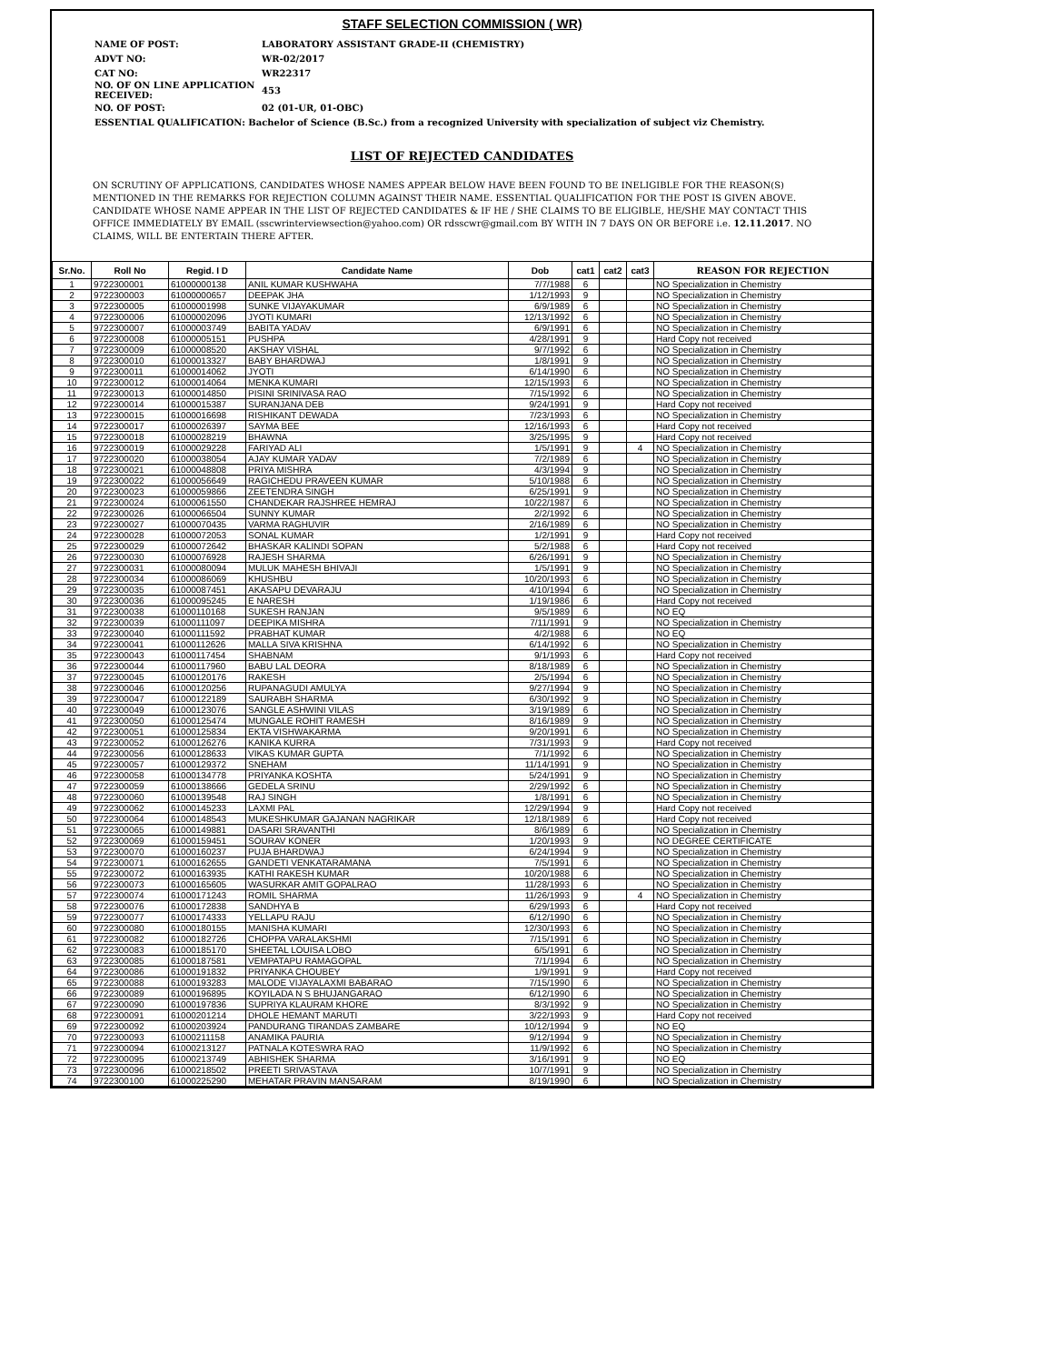STAFF SELECTION COMMISSION ( WR)
| NAME OF POST: | LABORATORY ASSISTANT GRADE-II (CHEMISTRY) |
| ADVT NO: | WR-02/2017 |
| CAT NO: | WR22317 |
| NO. OF ON LINE APPLICATION RECEIVED: | 453 |
| NO. OF POST: | 02 (01-UR, 01-OBC) |
| ESSENTIAL QUALIFICATION: Bachelor of Science (B.Sc.) from a recognized University with specialization of subject viz Chemistry. | |
LIST OF REJECTED CANDIDATES
ON SCRUTINY OF APPLICATIONS, CANDIDATES WHOSE NAMES APPEAR BELOW HAVE BEEN FOUND TO BE INELIGIBLE FOR THE REASON(S) MENTIONED IN THE REMARKS FOR REJECTION COLUMN AGAINST THEIR NAME. ESSENTIAL QUALIFICATION FOR THE POST IS GIVEN ABOVE. CANDIDATE WHOSE NAME APPEAR IN THE LIST OF REJECTED CANDIDATES & IF HE / SHE CLAIMS TO BE ELIGIBLE, HE/SHE MAY CONTACT THIS OFFICE IMMEDIATELY BY EMAIL (sscwrinterviewsection@yahoo.com) OR rdsscwr@gmail.com BY WITH IN 7 DAYS ON OR BEFORE i.e. 12.11.2017. NO CLAIMS, WILL BE ENTERTAIN THERE AFTER.
| Sr.No. | Roll No | Regid. I D | Candidate Name | Dob | cat1 | cat2 | cat3 | REASON FOR REJECTION |
| --- | --- | --- | --- | --- | --- | --- | --- | --- |
| 1 | 9722300001 | 61000000138 | ANIL KUMAR KUSHWAHA | 7/7/1988 | 6 | | | NO Specialization in Chemistry |
| 2 | 9722300003 | 61000000657 | DEEPAK JHA | 1/12/1993 | 9 | | | NO Specialization in Chemistry |
| 3 | 9722300005 | 61000001998 | SUNKE VIJAYAKUMAR | 6/9/1989 | 6 | | | NO Specialization in Chemistry |
| 4 | 9722300006 | 61000002096 | JYOTI KUMARI | 12/13/1992 | 6 | | | NO Specialization in Chemistry |
| 5 | 9722300007 | 61000003749 | BABITA YADAV | 6/9/1991 | 6 | | | NO Specialization in Chemistry |
| 6 | 9722300008 | 61000005151 | PUSHPA | 4/28/1991 | 9 | | | Hard Copy not received |
| 7 | 9722300009 | 61000008520 | AKSHAY VISHAL | 9/7/1992 | 6 | | | NO Specialization in Chemistry |
| 8 | 9722300010 | 61000013327 | BABY BHARDWAJ | 1/8/1991 | 9 | | | NO Specialization in Chemistry |
| 9 | 9722300011 | 61000014062 | JYOTI | 6/14/1990 | 6 | | | NO Specialization in Chemistry |
| 10 | 9722300012 | 61000014064 | MENKA KUMARI | 12/15/1993 | 6 | | | NO Specialization in Chemistry |
| 11 | 9722300013 | 61000014850 | PISINI SRINIVASA RAO | 7/15/1992 | 6 | | | NO Specialization in Chemistry |
| 12 | 9722300014 | 61000015387 | SURANJANA DEB | 9/24/1991 | 9 | | | Hard Copy not received |
| 13 | 9722300015 | 61000016698 | RISHIKANT DEWADA | 7/23/1993 | 6 | | | NO Specialization in Chemistry |
| 14 | 9722300017 | 61000026397 | SAYMA BEE | 12/16/1993 | 6 | | | Hard Copy not received |
| 15 | 9722300018 | 61000028219 | BHAWNA | 3/25/1995 | 9 | | | Hard Copy not received |
| 16 | 9722300019 | 61000029228 | FARIYAD ALI | 1/5/1991 | 9 | | 4 | NO Specialization in Chemistry |
| 17 | 9722300020 | 61000038054 | AJAY KUMAR YADAV | 7/2/1989 | 6 | | | NO Specialization in Chemistry |
| 18 | 9722300021 | 61000048808 | PRIYA MISHRA | 4/3/1994 | 9 | | | NO Specialization in Chemistry |
| 19 | 9722300022 | 61000056649 | RAGICHEDU PRAVEEN KUMAR | 5/10/1988 | 6 | | | NO Specialization in Chemistry |
| 20 | 9722300023 | 61000059866 | ZEETENDRA SINGH | 6/25/1991 | 9 | | | NO Specialization in Chemistry |
| 21 | 9722300024 | 61000061550 | CHANDEKAR RAJSHREE HEMRAJ | 10/22/1987 | 6 | | | NO Specialization in Chemistry |
| 22 | 9722300026 | 61000066504 | SUNNY KUMAR | 2/2/1992 | 6 | | | NO Specialization in Chemistry |
| 23 | 9722300027 | 61000070435 | VARMA RAGHUVIR | 2/16/1989 | 6 | | | NO Specialization in Chemistry |
| 24 | 9722300028 | 61000072053 | SONAL KUMAR | 1/2/1991 | 9 | | | Hard Copy not received |
| 25 | 9722300029 | 61000072642 | BHASKAR KALINDI SOPAN | 5/2/1988 | 6 | | | Hard Copy not received |
| 26 | 9722300030 | 61000076928 | RAJESH SHARMA | 6/26/1991 | 9 | | | NO Specialization in Chemistry |
| 27 | 9722300031 | 61000080094 | MULUK MAHESH BHIVAJI | 1/5/1991 | 9 | | | NO Specialization in Chemistry |
| 28 | 9722300034 | 61000086069 | KHUSHBU | 10/20/1993 | 6 | | | NO Specialization in Chemistry |
| 29 | 9722300035 | 61000087451 | AKASAPU DEVARAJU | 4/10/1994 | 6 | | | NO Specialization in Chemistry |
| 30 | 9722300036 | 61000095245 | E NARESH | 1/19/1986 | 6 | | | Hard Copy not received |
| 31 | 9722300038 | 61000110168 | SUKESH RANJAN | 9/5/1989 | 6 | | | NO EQ |
| 32 | 9722300039 | 61000111097 | DEEPIKA MISHRA | 7/11/1991 | 9 | | | NO Specialization in Chemistry |
| 33 | 9722300040 | 61000111592 | PRABHAT KUMAR | 4/2/1988 | 6 | | | NO EQ |
| 34 | 9722300041 | 61000112626 | MALLA SIVA KRISHNA | 6/14/1992 | 6 | | | NO Specialization in Chemistry |
| 35 | 9722300043 | 61000117454 | SHABNAM | 9/1/1993 | 6 | | | Hard Copy not received |
| 36 | 9722300044 | 61000117960 | BABU LAL DEORA | 8/18/1989 | 6 | | | NO Specialization in Chemistry |
| 37 | 9722300045 | 61000120176 | RAKESH | 2/5/1994 | 6 | | | NO Specialization in Chemistry |
| 38 | 9722300046 | 61000120256 | RUPANAGUDI AMULYA | 9/27/1994 | 9 | | | NO Specialization in Chemistry |
| 39 | 9722300047 | 61000122189 | SAURABH SHARMA | 6/30/1992 | 9 | | | NO Specialization in Chemistry |
| 40 | 9722300049 | 61000123076 | SANGLE ASHWINI VILAS | 3/19/1989 | 6 | | | NO Specialization in Chemistry |
| 41 | 9722300050 | 61000125474 | MUNGALE ROHIT RAMESH | 8/16/1989 | 9 | | | NO Specialization in Chemistry |
| 42 | 9722300051 | 61000125834 | EKTA VISHWAKARMA | 9/20/1991 | 6 | | | NO Specialization in Chemistry |
| 43 | 9722300052 | 61000126276 | KANIKA KURRA | 7/31/1993 | 9 | | | Hard Copy not received |
| 44 | 9722300056 | 61000128633 | VIKAS KUMAR GUPTA | 7/1/1992 | 6 | | | NO Specialization in Chemistry |
| 45 | 9722300057 | 61000129372 | SNEHAM | 11/14/1991 | 9 | | | NO Specialization in Chemistry |
| 46 | 9722300058 | 61000134778 | PRIYANKA KOSHTA | 5/24/1991 | 9 | | | NO Specialization in Chemistry |
| 47 | 9722300059 | 61000138666 | GEDELA SRINU | 2/29/1992 | 6 | | | NO Specialization in Chemistry |
| 48 | 9722300060 | 61000139548 | RAJ SINGH | 1/8/1991 | 6 | | | NO Specialization in Chemistry |
| 49 | 9722300062 | 61000145233 | LAXMI PAL | 12/29/1994 | 9 | | | Hard Copy not received |
| 50 | 9722300064 | 61000148543 | MUKESHKUMAR GAJANAN NAGRIKAR | 12/18/1989 | 6 | | | Hard Copy not received |
| 51 | 9722300065 | 61000149881 | DASARI SRAVANTHI | 8/6/1989 | 6 | | | NO Specialization in Chemistry |
| 52 | 9722300069 | 61000159451 | SOURAV KONER | 1/20/1993 | 9 | | | NO DEGREE CERTIFICATE |
| 53 | 9722300070 | 61000160237 | PUJA BHARDWAJ | 6/24/1994 | 9 | | | NO Specialization in Chemistry |
| 54 | 9722300071 | 61000162655 | GANDETI VENKATARAMANA | 7/5/1991 | 6 | | | NO Specialization in Chemistry |
| 55 | 9722300072 | 61000163935 | KATHI RAKESH KUMAR | 10/20/1988 | 6 | | | NO Specialization in Chemistry |
| 56 | 9722300073 | 61000165605 | WASURKAR AMIT GOPALRAO | 11/28/1993 | 6 | | | NO Specialization in Chemistry |
| 57 | 9722300074 | 61000171243 | ROMIL SHARMA | 11/26/1993 | 9 | | 4 | NO Specialization in Chemistry |
| 58 | 9722300076 | 61000172838 | SANDHYA B | 6/29/1993 | 6 | | | Hard Copy not received |
| 59 | 9722300077 | 61000174333 | YELLAPU RAJU | 6/12/1990 | 6 | | | NO Specialization in Chemistry |
| 60 | 9722300080 | 61000180155 | MANISHA KUMARI | 12/30/1993 | 6 | | | NO Specialization in Chemistry |
| 61 | 9722300082 | 61000182726 | CHOPPA VARALAKSHMI | 7/15/1991 | 6 | | | NO Specialization in Chemistry |
| 62 | 9722300083 | 61000185170 | SHEETAL LOUISA LOBO | 6/5/1991 | 6 | | | NO Specialization in Chemistry |
| 63 | 9722300085 | 61000187581 | VEMPATAPU RAMAGOPAL | 7/1/1994 | 6 | | | NO Specialization in Chemistry |
| 64 | 9722300086 | 61000191832 | PRIYANKA CHOUBEY | 1/9/1991 | 9 | | | Hard Copy not received |
| 65 | 9722300088 | 61000193283 | MALODE VIJAYALAXMI BABARAO | 7/15/1990 | 6 | | | NO Specialization in Chemistry |
| 66 | 9722300089 | 61000196895 | KOYILADA N S BHUJANGARAO | 6/12/1990 | 6 | | | NO Specialization in Chemistry |
| 67 | 9722300090 | 61000197836 | SUPRIYA KLAURAM KHORE | 8/3/1992 | 9 | | | NO Specialization in Chemistry |
| 68 | 9722300091 | 61000201214 | DHOLE HEMANT MARUTI | 3/22/1993 | 9 | | | Hard Copy not received |
| 69 | 9722300092 | 61000203924 | PANDURANG TIRANDAS ZAMBARE | 10/12/1994 | 9 | | | NO EQ |
| 70 | 9722300093 | 61000211158 | ANAMIKA PAURIA | 9/12/1994 | 9 | | | NO Specialization in Chemistry |
| 71 | 9722300094 | 61000213127 | PATNALA KOTESWRA RAO | 11/9/1992 | 6 | | | NO Specialization in Chemistry |
| 72 | 9722300095 | 61000213749 | ABHISHEK SHARMA | 3/16/1991 | 9 | | | NO EQ |
| 73 | 9722300096 | 61000218502 | PREETI SRIVASTAVA | 10/7/1991 | 9 | | | NO Specialization in Chemistry |
| 74 | 9722300100 | 61000225290 | MEHATAR PRAVIN MANSARAM | 8/19/1990 | 6 | | | NO Specialization in Chemistry |